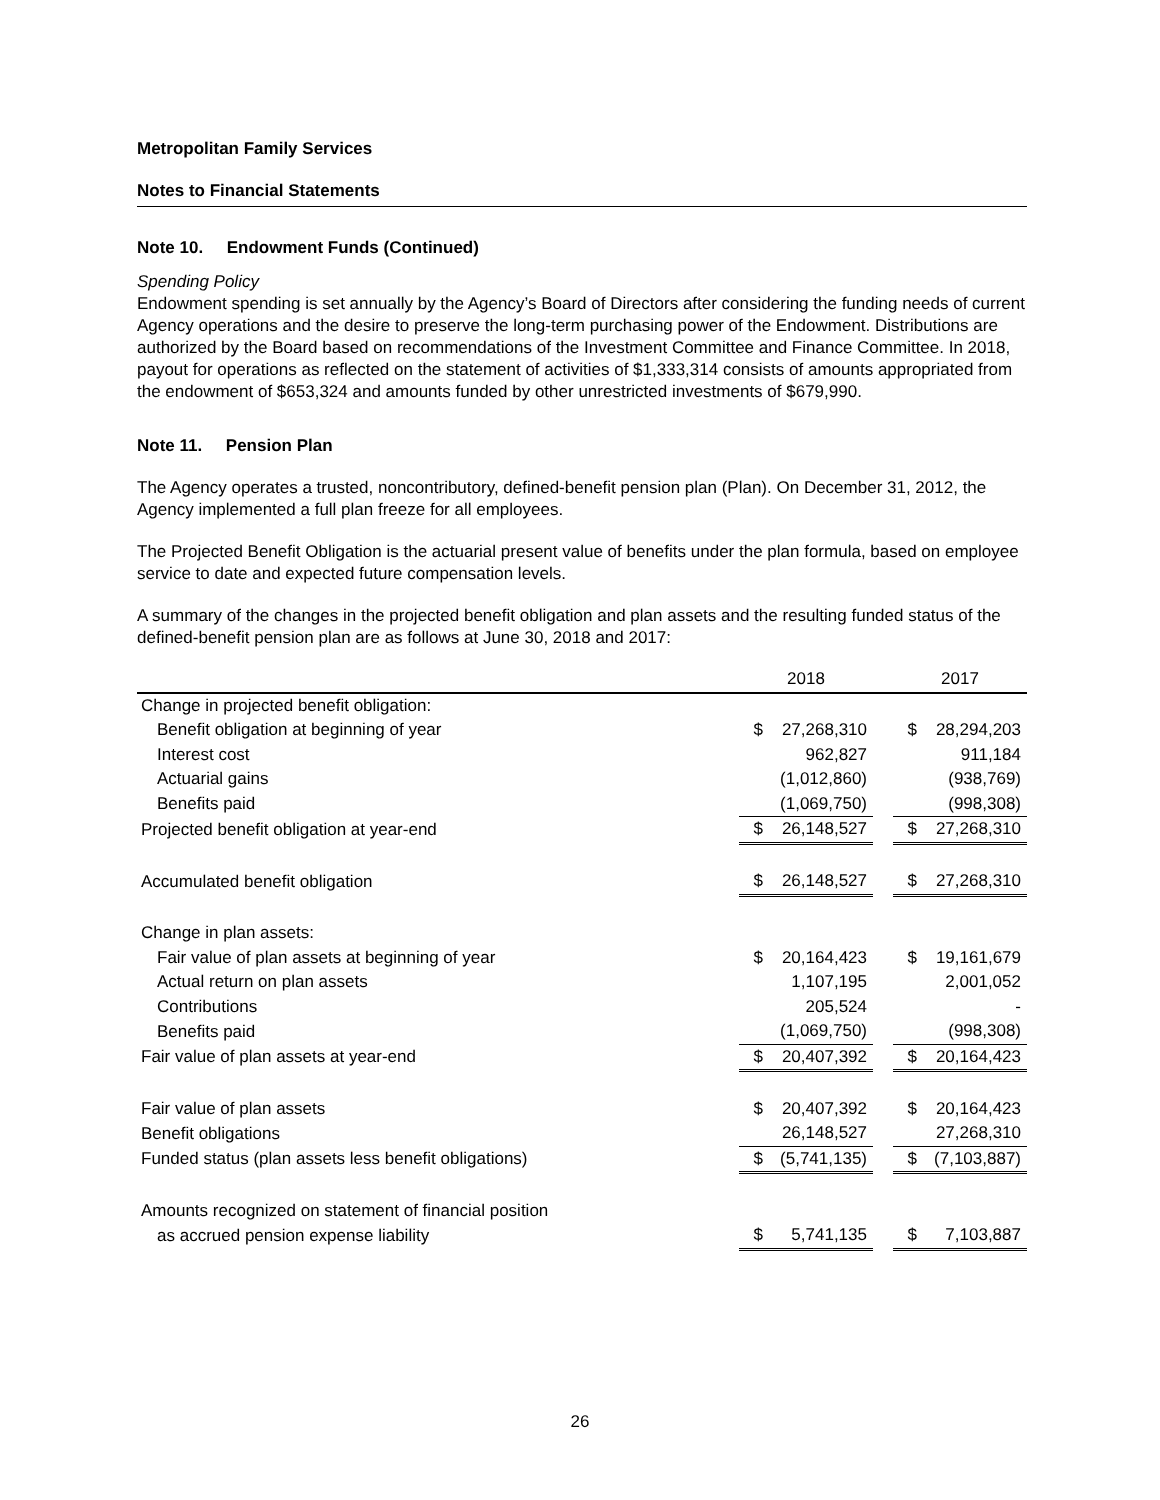Metropolitan Family Services
Notes to Financial Statements
Note 10. Endowment Funds (Continued)
Spending Policy
Endowment spending is set annually by the Agency’s Board of Directors after considering the funding needs of current Agency operations and the desire to preserve the long-term purchasing power of the Endowment. Distributions are authorized by the Board based on recommendations of the Investment Committee and Finance Committee. In 2018, payout for operations as reflected on the statement of activities of $1,333,314 consists of amounts appropriated from the endowment of $653,324 and amounts funded by other unrestricted investments of $679,990.
Note 11. Pension Plan
The Agency operates a trusted, noncontributory, defined-benefit pension plan (Plan). On December 31, 2012, the Agency implemented a full plan freeze for all employees.
The Projected Benefit Obligation is the actuarial present value of benefits under the plan formula, based on employee service to date and expected future compensation levels.
A summary of the changes in the projected benefit obligation and plan assets and the resulting funded status of the defined-benefit pension plan are as follows at June 30, 2018 and 2017:
| | 2018 | | | 2017 | |
| Change in projected benefit obligation: | | | | | |
| Benefit obligation at beginning of year | $ | 27,268,310 | | $ | 28,294,203 |
| Interest cost | | 962,827 | | | 911,184 |
| Actuarial gains | | (1,012,860) | | | (938,769) |
| Benefits paid | | (1,069,750) | | | (998,308) |
| Projected benefit obligation at year-end | $ | 26,148,527 | | $ | 27,268,310 |
| Accumulated benefit obligation | $ | 26,148,527 | | $ | 27,268,310 |
| Change in plan assets: | | | | | |
| Fair value of plan assets at beginning of year | $ | 20,164,423 | | $ | 19,161,679 |
| Actual return on plan assets | | 1,107,195 | | | 2,001,052 |
| Contributions | | 205,524 | | | - |
| Benefits paid | | (1,069,750) | | | (998,308) |
| Fair value of plan assets at year-end | $ | 20,407,392 | | $ | 20,164,423 |
| Fair value of plan assets | $ | 20,407,392 | | $ | 20,164,423 |
| Benefit obligations | | 26,148,527 | | | 27,268,310 |
| Funded status (plan assets less benefit obligations) | $ | (5,741,135) | | $ | (7,103,887) |
| Amounts recognized on statement of financial position | | | | | |
| as accrued pension expense liability | $ | 5,741,135 | | $ | 7,103,887 |
26